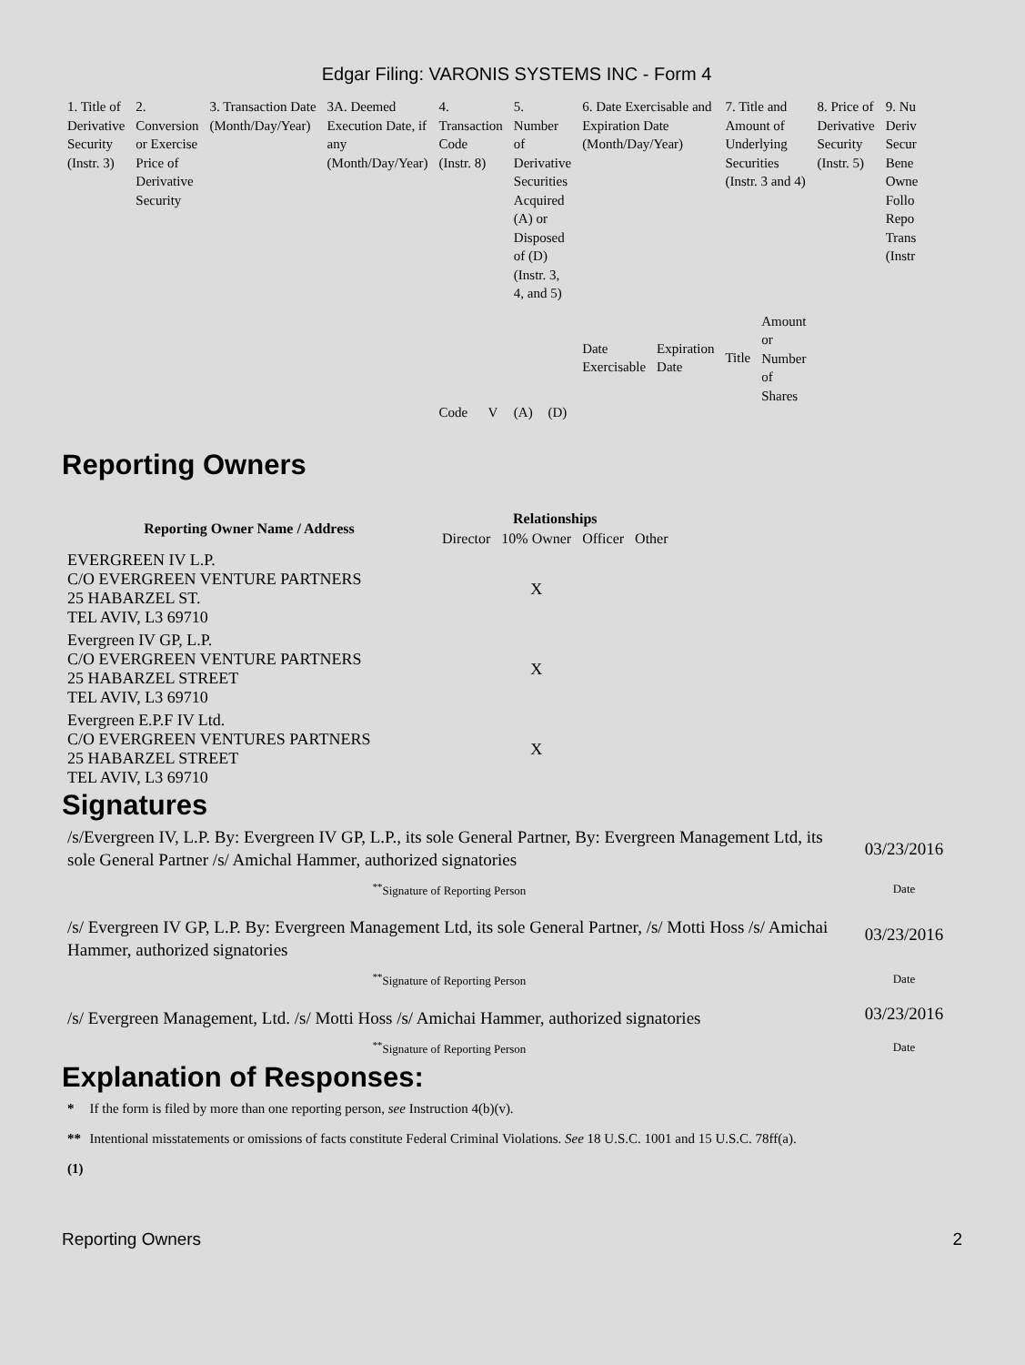Edgar Filing: VARONIS SYSTEMS INC - Form 4
| 1. Title of Derivative Security (Instr. 3) | 2. Conversion or Exercise Price of Derivative Security | 3. Transaction Date (Month/Day/Year) | 3A. Deemed Execution Date, if any (Month/Day/Year) | 4. Transaction Code (Instr. 8) | | 5. Number of Derivative Securities Acquired (A) or Disposed of (D) (Instr. 3, 4, and 5) | | 6. Date Exercisable and Expiration Date (Month/Day/Year) | | 7. Title and Amount of Underlying Securities (Instr. 3 and 4) | | 8. Price of Derivative Security (Instr. 5) | 9. Nu Deriv Secur Bene Owne Follo Repo Trans (Instr |
| | | | | Code | V | (A) | (D) | Date Exercisable | Expiration Date | Title | Amount or Number of Shares | | |
Reporting Owners
| Reporting Owner Name / Address | Relationships | | | |
| --- | --- | --- | --- | --- |
| | Director | 10% Owner | Officer | Other |
| EVERGREEN IV L.P. C/O EVERGREEN VENTURE PARTNERS 25 HABARZEL ST. TEL AVIV, L3 69710 | | X | | |
| Evergreen IV GP, L.P. C/O EVERGREEN VENTURE PARTNERS 25 HABARZEL STREET TEL AVIV, L3 69710 | | X | | |
| Evergreen E.P.F IV Ltd. C/O EVERGREEN VENTURES PARTNERS 25 HABARZEL STREET TEL AVIV, L3 69710 | | X | | |
Signatures
| /s/Evergreen IV, L.P. By: Evergreen IV GP, L.P., its sole General Partner, By: Evergreen Management Ltd, its sole General Partner /s/ Amichal Hammer, authorized signatories | 03/23/2016 |
| <sup>**</sup> Signature of Reporting Person | Date |
| /s/ Evergreen IV GP, L.P. By: Evergreen Management Ltd, its sole General Partner, /s/ Motti Hoss /s/ Amichai Hammer, authorized signatories | 03/23/2016 |
| <sup>**</sup> Signature of Reporting Person | Date |
| /s/ Evergreen Management, Ltd. /s/ Motti Hoss /s/ Amichai Hammer, authorized signatories | 03/23/2016 |
| <sup>**</sup> Signature of Reporting Person | Date |
Explanation of Responses:
| * | If the form is filed by more than one reporting person, see Instruction 4(b)(v). |
| ** | Intentional misstatements or omissions of facts constitute Federal Criminal Violations. See 18 U.S.C. 1001 and 15 U.S.C. 78ff(a). |
| (1) | |
Reporting Owners 2